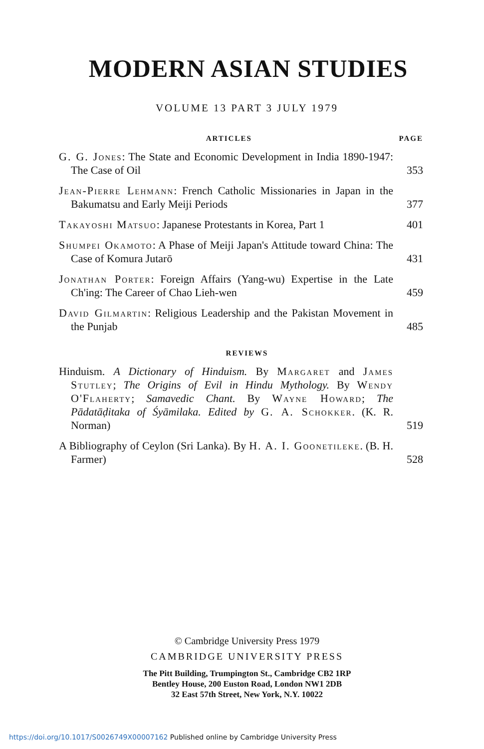MODERN ASIAN STUDIES
VOLUME 13 PART 3 JULY 1979
ARTICLES PAGE
G. G. Jones: The State and Economic Development in India 1890-1947: The Case of Oil
353
Jean-Pierre Lehmann: French Catholic Missionaries in Japan in the Bakumatsu and Early Meiji Periods
377
Takayoshi Matsuo: Japanese Protestants in Korea, Part 1
401
Shumpei Okamoto: A Phase of Meiji Japan's Attitude toward China: The Case of Komura Jutarō
431
Jonathan Porter: Foreign Affairs (Yang-wu) Expertise in the Late Ch'ing: The Career of Chao Lieh-wen
459
David Gilmartin: Religious Leadership and the Pakistan Movement in the Punjab
485
REVIEWS
Hinduism. A Dictionary of Hinduism. By Margaret and James Stutley; The Origins of Evil in Hindu Mythology. By Wendy O'Flaherty; Samavedic Chant. By Wayne Howard; The Pādatāḍitaka of Śyāmilaka. Edited by G. A. Schokker. (K. R. Norman)
519
A Bibliography of Ceylon (Sri Lanka). By H. A. I. Goonetileke. (B. H. Farmer)
528
© Cambridge University Press 1979
CAMBRIDGE UNIVERSITY PRESS
The Pitt Building, Trumpington St., Cambridge CB2 1RP
Bentley House, 200 Euston Road, London NW1 2DB
32 East 57th Street, New York, N.Y. 10022
https://doi.org/10.1017/S0026749X00007162 Published online by Cambridge University Press